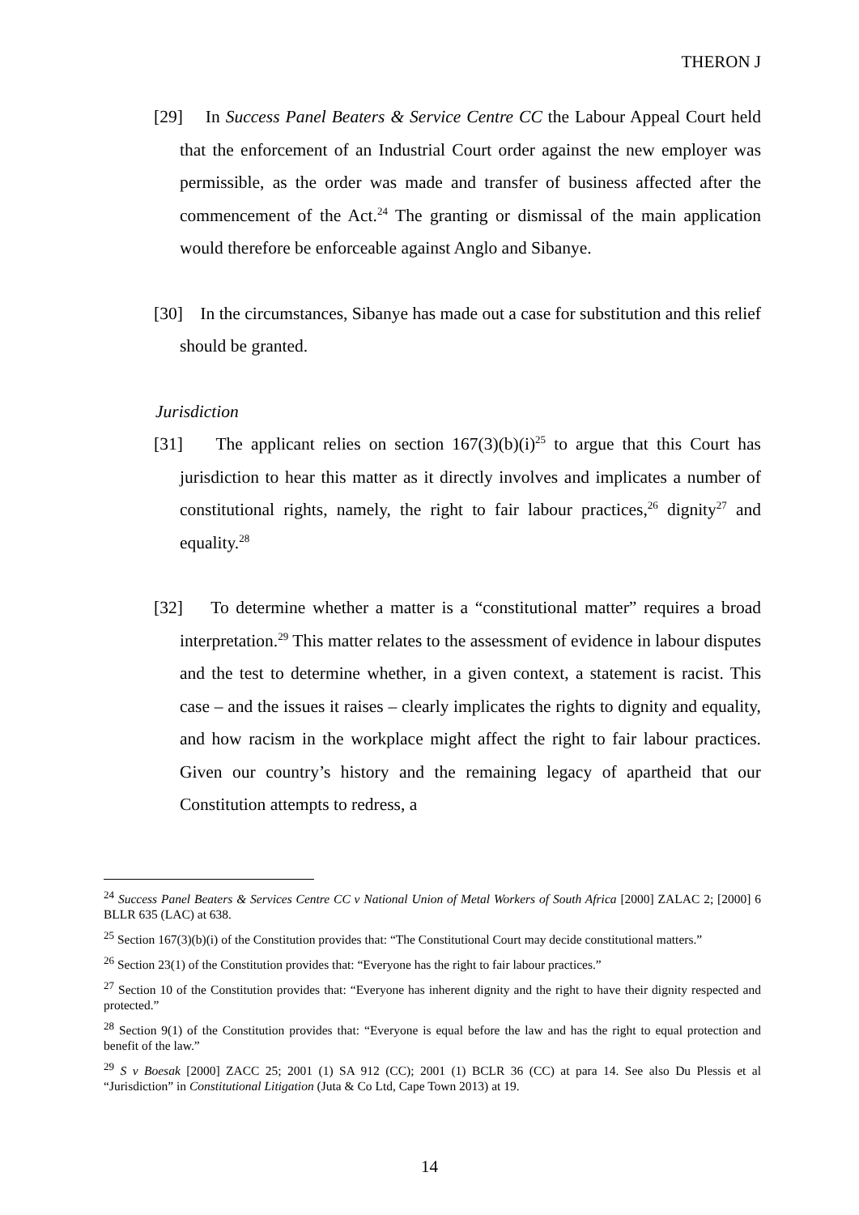THERON J
[29] In Success Panel Beaters & Service Centre CC the Labour Appeal Court held that the enforcement of an Industrial Court order against the new employer was permissible, as the order was made and transfer of business affected after the commencement of the Act.<sup>24</sup> The granting or dismissal of the main application would therefore be enforceable against Anglo and Sibanye.
[30] In the circumstances, Sibanye has made out a case for substitution and this relief should be granted.
Jurisdiction
[31] The applicant relies on section 167(3)(b)(i)<sup>25</sup> to argue that this Court has jurisdiction to hear this matter as it directly involves and implicates a number of constitutional rights, namely, the right to fair labour practices,<sup>26</sup> dignity<sup>27</sup> and equality.<sup>28</sup>
[32] To determine whether a matter is a “constitutional matter” requires a broad interpretation.<sup>29</sup> This matter relates to the assessment of evidence in labour disputes and the test to determine whether, in a given context, a statement is racist. This case – and the issues it raises – clearly implicates the rights to dignity and equality, and how racism in the workplace might affect the right to fair labour practices. Given our country’s history and the remaining legacy of apartheid that our Constitution attempts to redress, a
<sup>24</sup> Success Panel Beaters & Services Centre CC v National Union of Metal Workers of South Africa [2000] ZALAC 2; [2000] 6 BLLR 635 (LAC) at 638.
<sup>25</sup> Section 167(3)(b)(i) of the Constitution provides that: “The Constitutional Court may decide constitutional matters.”
<sup>26</sup> Section 23(1) of the Constitution provides that: “Everyone has the right to fair labour practices.”
<sup>27</sup> Section 10 of the Constitution provides that: “Everyone has inherent dignity and the right to have their dignity respected and protected.”
<sup>28</sup> Section 9(1) of the Constitution provides that: “Everyone is equal before the law and has the right to equal protection and benefit of the law.”
<sup>29</sup> S v Boesak [2000] ZACC 25; 2001 (1) SA 912 (CC); 2001 (1) BCLR 36 (CC) at para 14. See also Du Plessis et al “Jurisdiction” in Constitutional Litigation (Juta & Co Ltd, Cape Town 2013) at 19.
14